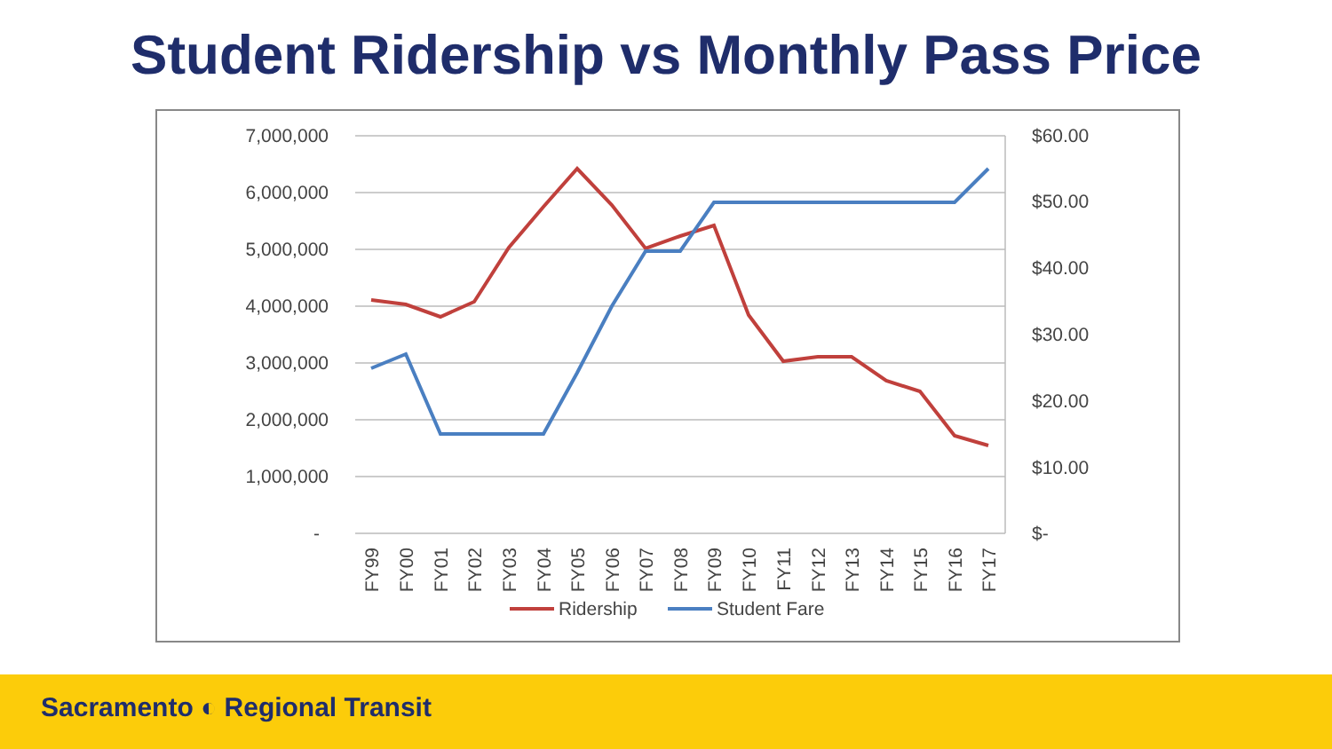Student Ridership vs Monthly Pass Price
7,000,000
6,000,000
5,000,000
4,000,000
3,000,000
2,000,000
1,000,000
-
$60.00
$50.00
$40.00
$30.00
$20.00
$10.00
$-
FY99
FY00
FY01
FY02
FY03
FY04
FY05
FY06
FY07
FY08
FY09
FY10
FY11
FY12
FY13
FY14
FY15
FY16
FY17
Ridership
Student Fare
Sacramento ◐ Regional Transit